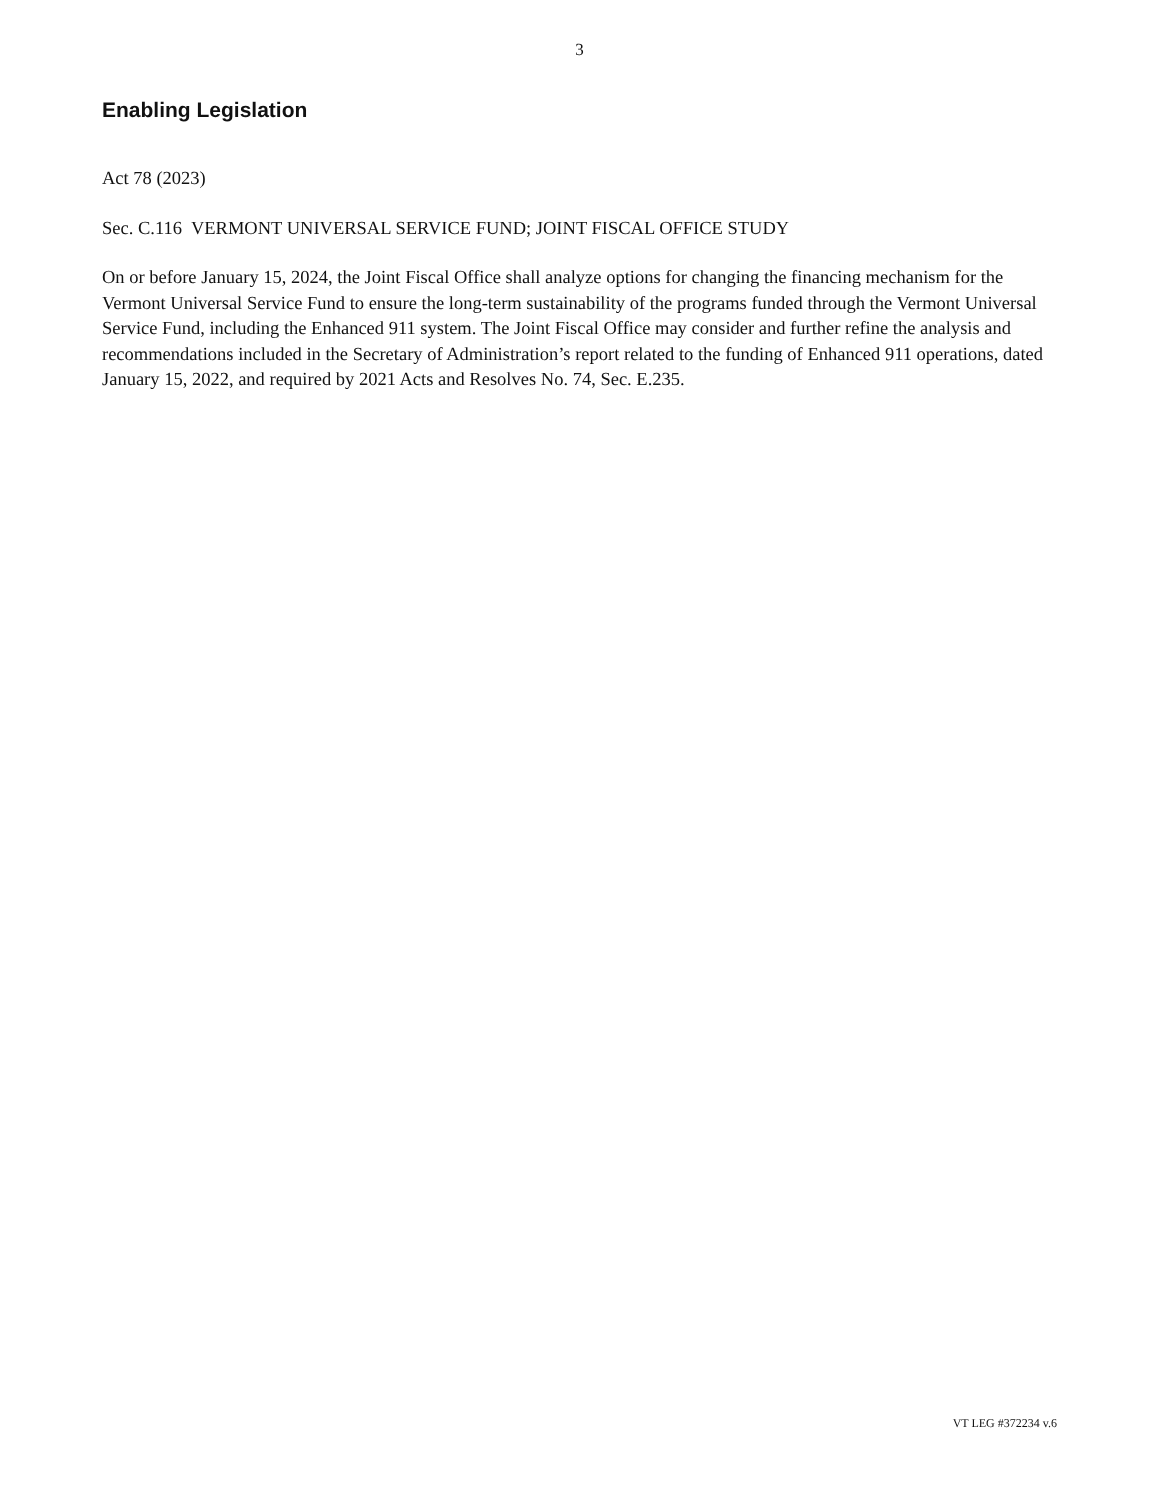3
Enabling Legislation
Act 78 (2023)
Sec. C.116 VERMONT UNIVERSAL SERVICE FUND; JOINT FISCAL OFFICE STUDY
On or before January 15, 2024, the Joint Fiscal Office shall analyze options for changing the financing mechanism for the Vermont Universal Service Fund to ensure the long-term sustainability of the programs funded through the Vermont Universal Service Fund, including the Enhanced 911 system. The Joint Fiscal Office may consider and further refine the analysis and recommendations included in the Secretary of Administration’s report related to the funding of Enhanced 911 operations, dated January 15, 2022, and required by 2021 Acts and Resolves No. 74, Sec. E.235.
VT LEG #372234 v.6